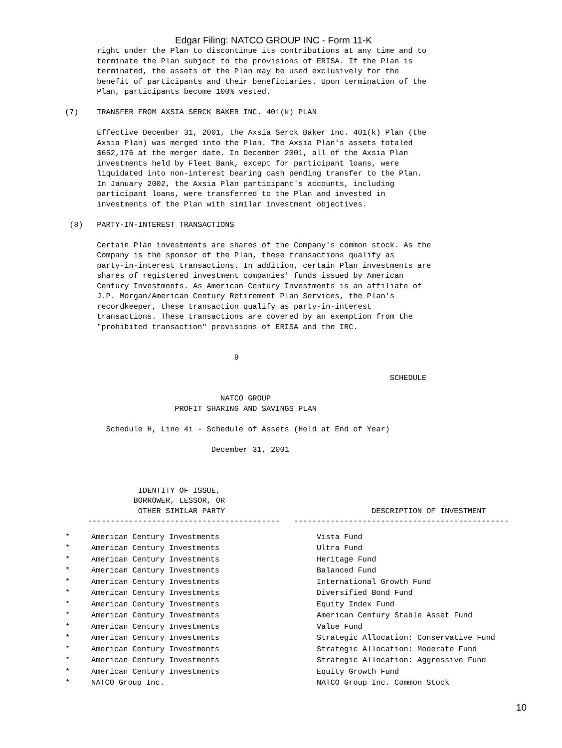Edgar Filing: NATCO GROUP INC - Form 11-K
       right under the Plan to discontinue its contributions at any time and to
       terminate the Plan subject to the provisions of ERISA. If the Plan is
       terminated, the assets of the Plan may be used exclusively for the
       benefit of participants and their beneficiaries. Upon termination of the
       Plan, participants become 100% vested.

(7)    TRANSFER FROM AXSIA SERCK BAKER INC. 401(k) PLAN

       Effective December 31, 2001, the Axsia Serck Baker Inc. 401(k) Plan (the
       Axsia Plan) was merged into the Plan. The Axsia Plan's assets totaled
       $652,176 at the merger date. In December 2001, all of the Axsia Plan
       investments held by Fleet Bank, except for participant loans, were
       liquidated into non-interest bearing cash pending transfer to the Plan.
       In January 2002, the Axsia Plan participant's accounts, including
       participant loans, were transferred to the Plan and invested in
       investments of the Plan with similar investment objectives.

 (8)   PARTY-IN-INTEREST TRANSACTIONS

       Certain Plan investments are shares of the Company's common stock. As the
       Company is the sponsor of the Plan, these transactions qualify as
       party-in-interest transactions. In addition, certain Plan investments are
       shares of registered investment companies' funds issued by American
       Century Investments. As American Century Investments is an affiliate of
       J.P. Morgan/American Century Retirement Plan Services, the Plan's
       recordkeeper, these transaction qualify as party-in-interest
       transactions. These transactions are covered by an exemption from the
       "prohibited transaction" provisions of ERISA and the IRC.


                                     9

                                                                       SCHEDULE

                                  NATCO GROUP
                        PROFIT SHARING AND SAVINGS PLAN

         Schedule H, Line 4i - Schedule of Assets (Held at End of Year)

                                December 31, 2001



                IDENTITY OF ISSUE,
               BORROWER, LESSOR, OR
                OTHER SIMILAR PARTY                                DESCRIPTION OF INVESTMENT
     ------------------------------------------   -----------------------------------------------
| * | | |
| --- | --- | --- |
| * | American Century Investments | Vista Fund |
| * | American Century Investments | Ultra Fund |
| * | American Century Investments | Heritage Fund |
| * | American Century Investments | Balanced Fund |
| * | American Century Investments | International Growth Fund |
| * | American Century Investments | Diversified Bond Fund |
| * | American Century Investments | Equity Index Fund |
| * | American Century Investments | American Century Stable Asset Fund |
| * | American Century Investments | Value Fund |
| * | American Century Investments | Strategic Allocation: Conservative Fund |
| * | American Century Investments | Strategic Allocation: Moderate Fund |
| * | American Century Investments | Strategic Allocation: Aggressive Fund |
| * | American Century Investments | Equity Growth Fund |
| * | NATCO Group Inc. | NATCO Group Inc. Common Stock |
10